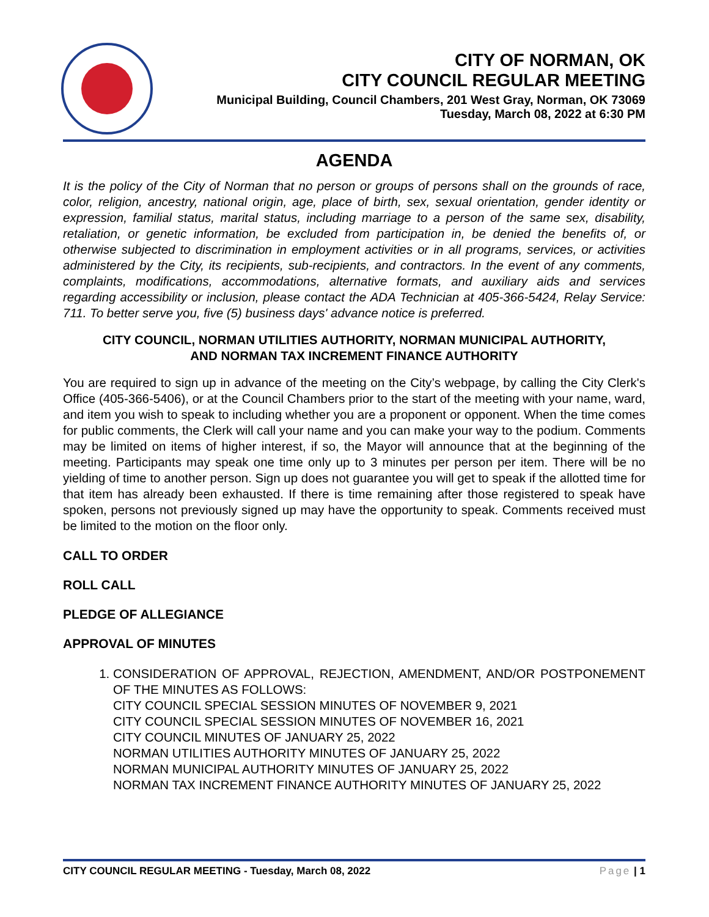CITY OF NORMAN, OK
CITY COUNCIL REGULAR MEETING
Municipal Building, Council Chambers, 201 West Gray, Norman, OK 73069
Tuesday, March 08, 2022 at 6:30 PM
AGENDA
It is the policy of the City of Norman that no person or groups of persons shall on the grounds of race, color, religion, ancestry, national origin, age, place of birth, sex, sexual orientation, gender identity or expression, familial status, marital status, including marriage to a person of the same sex, disability, retaliation, or genetic information, be excluded from participation in, be denied the benefits of, or otherwise subjected to discrimination in employment activities or in all programs, services, or activities administered by the City, its recipients, sub-recipients, and contractors. In the event of any comments, complaints, modifications, accommodations, alternative formats, and auxiliary aids and services regarding accessibility or inclusion, please contact the ADA Technician at 405-366-5424, Relay Service: 711. To better serve you, five (5) business days' advance notice is preferred.
CITY COUNCIL, NORMAN UTILITIES AUTHORITY, NORMAN MUNICIPAL AUTHORITY,
AND NORMAN TAX INCREMENT FINANCE AUTHORITY
You are required to sign up in advance of the meeting on the City’s webpage, by calling the City Clerk's Office (405-366-5406), or at the Council Chambers prior to the start of the meeting with your name, ward, and item you wish to speak to including whether you are a proponent or opponent. When the time comes for public comments, the Clerk will call your name and you can make your way to the podium. Comments may be limited on items of higher interest, if so, the Mayor will announce that at the beginning of the meeting. Participants may speak one time only up to 3 minutes per person per item. There will be no yielding of time to another person. Sign up does not guarantee you will get to speak if the allotted time for that item has already been exhausted. If there is time remaining after those registered to speak have spoken, persons not previously signed up may have the opportunity to speak. Comments received must be limited to the motion on the floor only.
CALL TO ORDER
ROLL CALL
PLEDGE OF ALLEGIANCE
APPROVAL OF MINUTES
1. CONSIDERATION OF APPROVAL, REJECTION, AMENDMENT, AND/OR POSTPONEMENT OF THE MINUTES AS FOLLOWS:
CITY COUNCIL SPECIAL SESSION MINUTES OF NOVEMBER 9, 2021
CITY COUNCIL SPECIAL SESSION MINUTES OF NOVEMBER 16, 2021
CITY COUNCIL MINUTES OF JANUARY 25, 2022
NORMAN UTILITIES AUTHORITY MINUTES OF JANUARY 25, 2022
NORMAN MUNICIPAL AUTHORITY MINUTES OF JANUARY 25, 2022
NORMAN TAX INCREMENT FINANCE AUTHORITY MINUTES OF JANUARY 25, 2022
CITY COUNCIL REGULAR MEETING - Tuesday, March 08, 2022 Page | 1